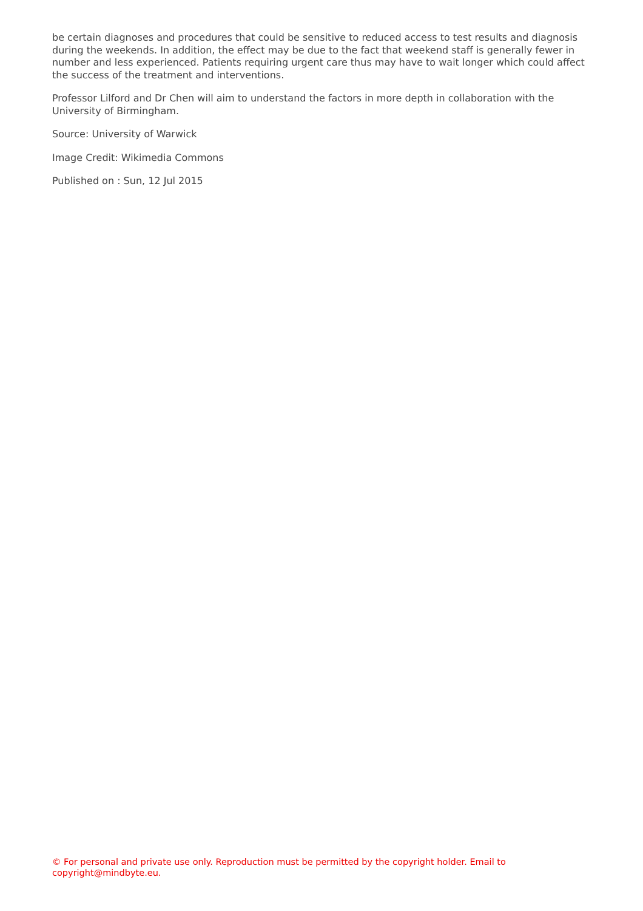be certain diagnoses and procedures that could be sensitive to reduced access to test results and diagnosis during the weekends. In addition, the effect may be due to the fact that weekend staff is generally fewer in number and less experienced. Patients requiring urgent care thus may have to wait longer which could affect the success of the treatment and interventions.
Professor Lilford and Dr Chen will aim to understand the factors in more depth in collaboration with the University of Birmingham.
Source: University of Warwick
Image Credit: Wikimedia Commons
Published on : Sun, 12 Jul 2015
© For personal and private use only. Reproduction must be permitted by the copyright holder. Email to copyright@mindbyte.eu.